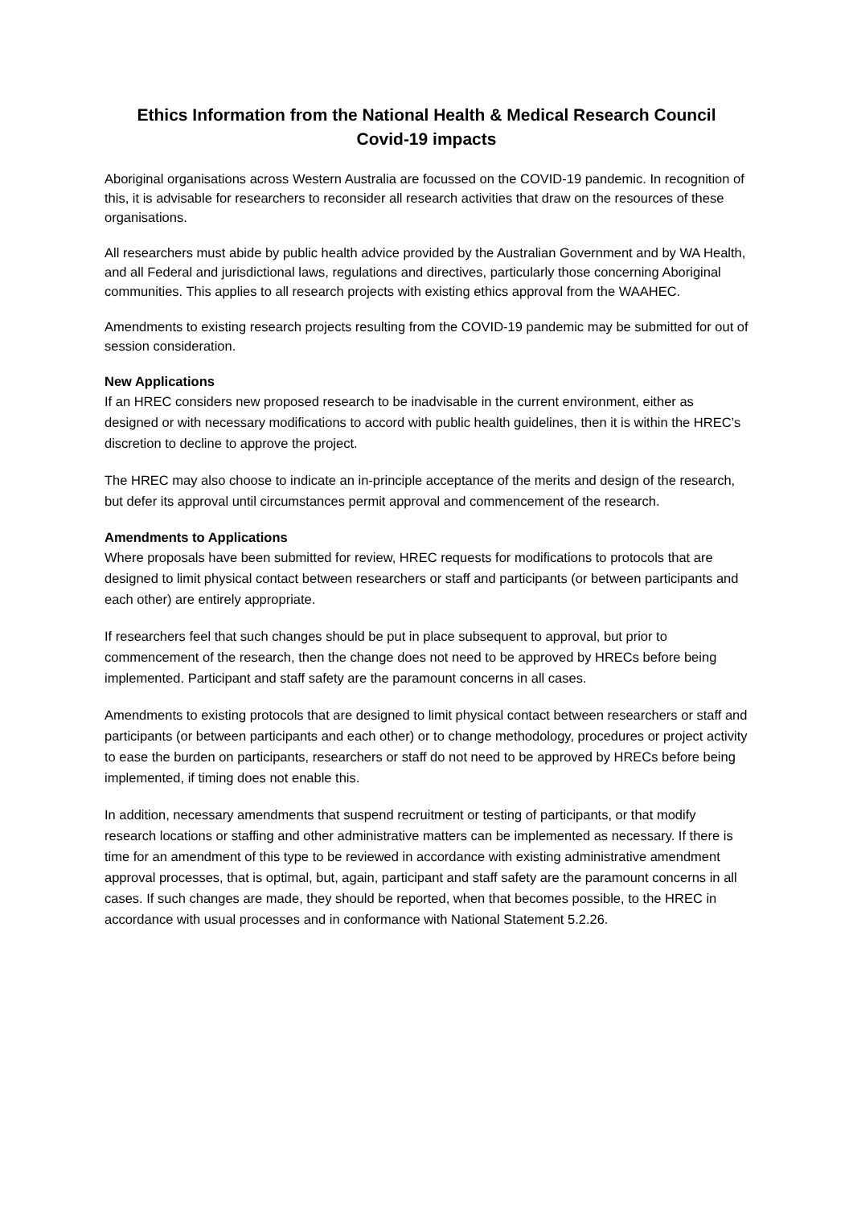Ethics Information from the National Health & Medical Research Council
Covid-19 impacts
Aboriginal organisations across Western Australia are focussed on the COVID-19 pandemic. In recognition of this, it is advisable for researchers to reconsider all research activities that draw on the resources of these organisations.
All researchers must abide by public health advice provided by the Australian Government and by WA Health, and all Federal and jurisdictional laws, regulations and directives, particularly those concerning Aboriginal communities. This applies to all research projects with existing ethics approval from the WAAHEC.
Amendments to existing research projects resulting from the COVID-19 pandemic may be submitted for out of session consideration.
New Applications
If an HREC considers new proposed research to be inadvisable in the current environment, either as designed or with necessary modifications to accord with public health guidelines, then it is within the HREC’s discretion to decline to approve the project.
The HREC may also choose to indicate an in-principle acceptance of the merits and design of the research, but defer its approval until circumstances permit approval and commencement of the research.
Amendments to Applications
Where proposals have been submitted for review, HREC requests for modifications to protocols that are designed to limit physical contact between researchers or staff and participants (or between participants and each other) are entirely appropriate.
If researchers feel that such changes should be put in place subsequent to approval, but prior to commencement of the research, then the change does not need to be approved by HRECs before being implemented. Participant and staff safety are the paramount concerns in all cases.
Amendments to existing protocols that are designed to limit physical contact between researchers or staff and participants (or between participants and each other) or to change methodology, procedures or project activity to ease the burden on participants, researchers or staff do not need to be approved by HRECs before being implemented, if timing does not enable this.
In addition, necessary amendments that suspend recruitment or testing of participants, or that modify research locations or staffing and other administrative matters can be implemented as necessary. If there is time for an amendment of this type to be reviewed in accordance with existing administrative amendment approval processes, that is optimal, but, again, participant and staff safety are the paramount concerns in all cases. If such changes are made, they should be reported, when that becomes possible, to the HREC in accordance with usual processes and in conformance with National Statement 5.2.26.